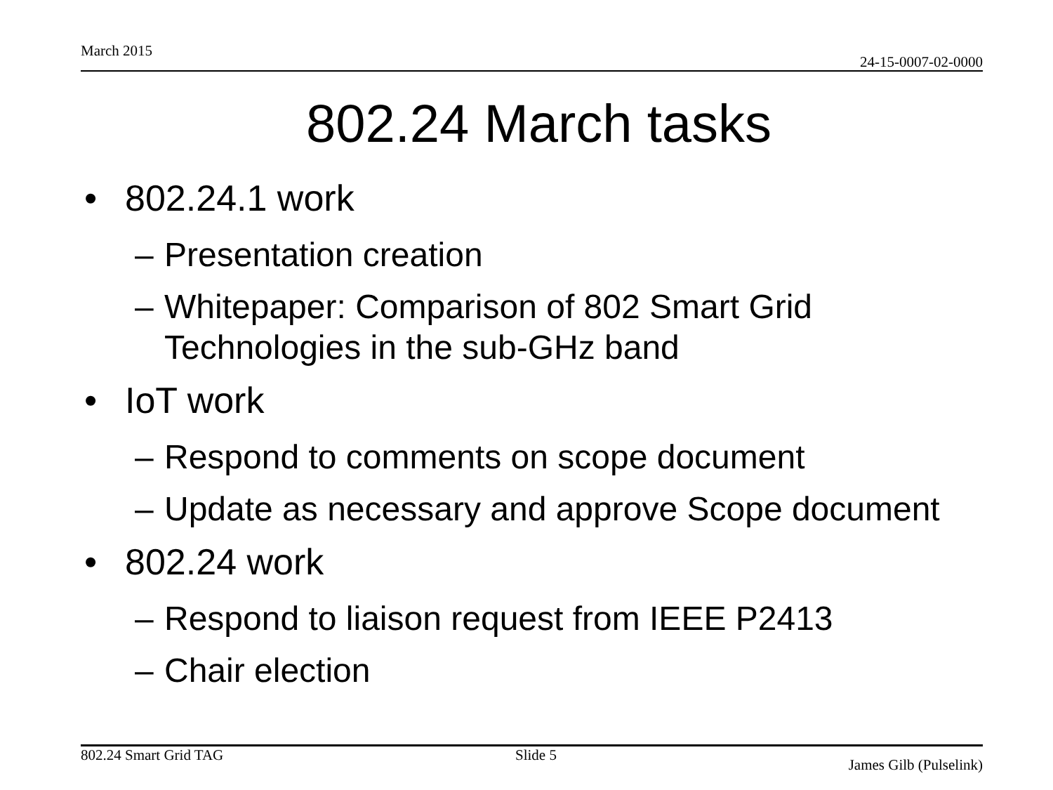March 2015 24-15-0007-02-0000
802.24 March tasks
• 802.24.1 work
– Presentation creation
– Whitepaper: Comparison of 802 Smart Grid
Technologies in the sub-GHz band
• IoT work
– Respond to comments on scope document
– Update as necessary and approve Scope document
• 802.24 work
– Respond to liaison request from IEEE P2413
– Chair election
802.24 Smart Grid TAG Slide 5 James Gilb (Pulselink)